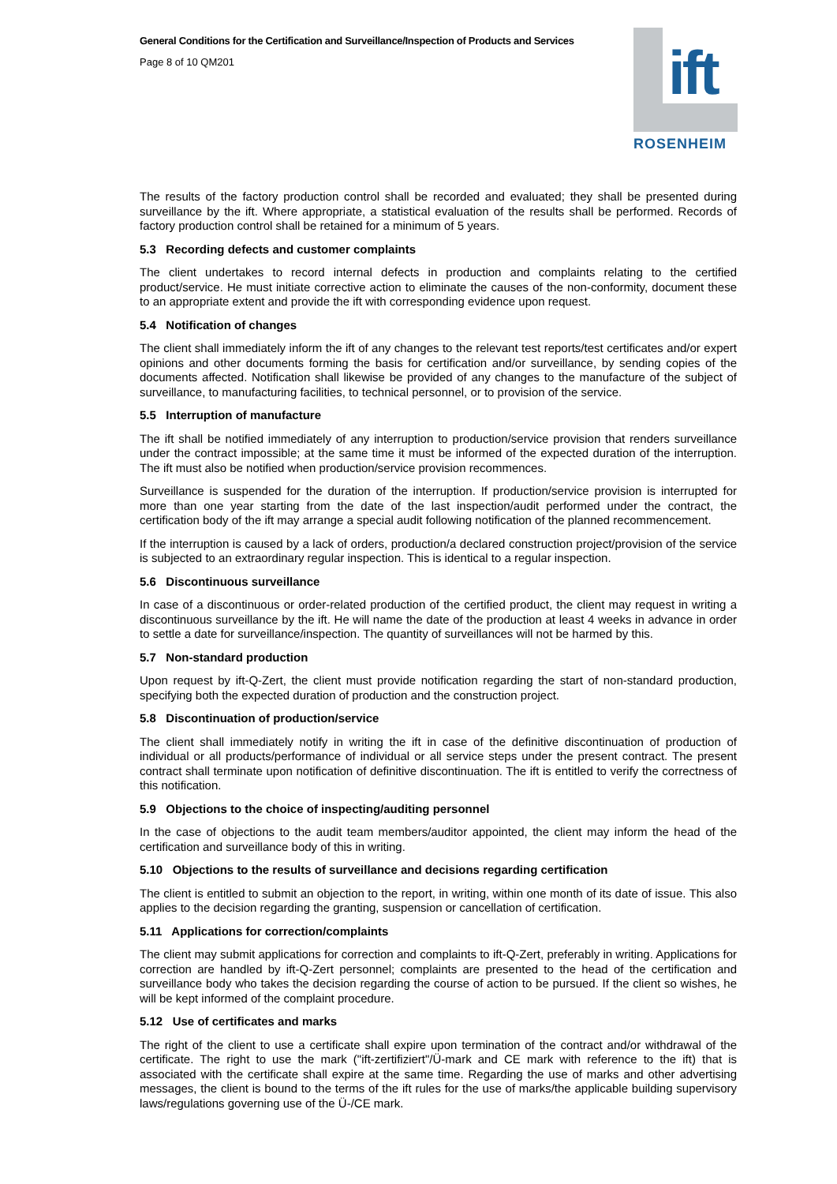General Conditions for the Certification and Surveillance/Inspection of Products and Services
Page 8 of 10 QM201
ift
ROSENHEIM
The results of the factory production control shall be recorded and evaluated; they shall be presented during surveillance by the ift. Where appropriate, a statistical evaluation of the results shall be performed. Records of factory production control shall be retained for a minimum of 5 years.
5.3 Recording defects and customer complaints
The client undertakes to record internal defects in production and complaints relating to the certified product/service. He must initiate corrective action to eliminate the causes of the non-conformity, document these to an appropriate extent and provide the ift with corresponding evidence upon request.
5.4 Notification of changes
The client shall immediately inform the ift of any changes to the relevant test reports/test certificates and/or expert opinions and other documents forming the basis for certification and/or surveillance, by sending copies of the documents affected. Notification shall likewise be provided of any changes to the manufacture of the subject of surveillance, to manufacturing facilities, to technical personnel, or to provision of the service.
5.5 Interruption of manufacture
The ift shall be notified immediately of any interruption to production/service provision that renders surveillance under the contract impossible; at the same time it must be informed of the expected duration of the interruption. The ift must also be notified when production/service provision recommences.
Surveillance is suspended for the duration of the interruption. If production/service provision is interrupted for more than one year starting from the date of the last inspection/audit performed under the contract, the certification body of the ift may arrange a special audit following notification of the planned recommencement.
If the interruption is caused by a lack of orders, production/a declared construction project/provision of the service is subjected to an extraordinary regular inspection. This is identical to a regular inspection.
5.6 Discontinuous surveillance
In case of a discontinuous or order-related production of the certified product, the client may request in writing a discontinuous surveillance by the ift. He will name the date of the production at least 4 weeks in advance in order to settle a date for surveillance/inspection. The quantity of surveillances will not be harmed by this.
5.7 Non-standard production
Upon request by ift-Q-Zert, the client must provide notification regarding the start of non-standard production, specifying both the expected duration of production and the construction project.
5.8 Discontinuation of production/service
The client shall immediately notify in writing the ift in case of the definitive discontinuation of production of individual or all products/performance of individual or all service steps under the present contract. The present contract shall terminate upon notification of definitive discontinuation. The ift is entitled to verify the correctness of this notification.
5.9 Objections to the choice of inspecting/auditing personnel
In the case of objections to the audit team members/auditor appointed, the client may inform the head of the certification and surveillance body of this in writing.
5.10 Objections to the results of surveillance and decisions regarding certification
The client is entitled to submit an objection to the report, in writing, within one month of its date of issue. This also applies to the decision regarding the granting, suspension or cancellation of certification.
5.11 Applications for correction/complaints
The client may submit applications for correction and complaints to ift-Q-Zert, preferably in writing. Applications for correction are handled by ift-Q-Zert personnel; complaints are presented to the head of the certification and surveillance body who takes the decision regarding the course of action to be pursued. If the client so wishes, he will be kept informed of the complaint procedure.
5.12 Use of certificates and marks
The right of the client to use a certificate shall expire upon termination of the contract and/or withdrawal of the certificate. The right to use the mark ("ift-zertifiziert"/Ü-mark and CE mark with reference to the ift) that is associated with the certificate shall expire at the same time. Regarding the use of marks and other advertising messages, the client is bound to the terms of the ift rules for the use of marks/the applicable building supervisory laws/regulations governing use of the Ü-/CE mark.